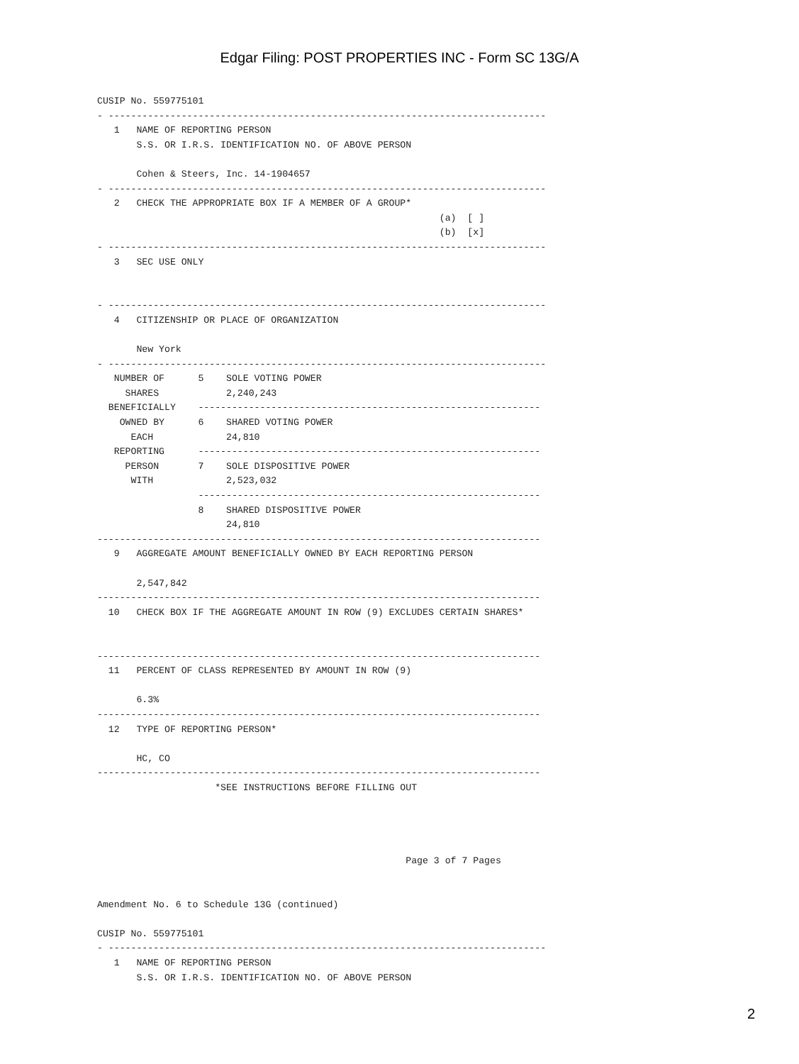Edgar Filing: POST PROPERTIES INC - Form SC 13G/A
CUSIP No. 559775101
- ------------------------------------------------------------------------------
   1   NAME OF REPORTING PERSON
       S.S. OR I.R.S. IDENTIFICATION NO. OF ABOVE PERSON

       Cohen & Steers, Inc. 14-1904657
- ------------------------------------------------------------------------------
   2   CHECK THE APPROPRIATE BOX IF A MEMBER OF A GROUP*
                                                             (a)  [ ]
                                                             (b)  [x]
- ------------------------------------------------------------------------------
   3   SEC USE ONLY


- ------------------------------------------------------------------------------
   4   CITIZENSHIP OR PLACE OF ORGANIZATION

       New York
- ------------------------------------------------------------------------------
   NUMBER OF      5    SOLE VOTING POWER
     SHARES            2,240,243
  BENEFICIALLY    -------------------------------------------------------------
    OWNED BY      6    SHARED VOTING POWER
      EACH             24,810
   REPORTING      -------------------------------------------------------------
     PERSON       7    SOLE DISPOSITIVE POWER
      WITH             2,523,032
                  -------------------------------------------------------------
                  8    SHARED DISPOSITIVE POWER
                       24,810
-------------------------------------------------------------------------------
   9   AGGREGATE AMOUNT BENEFICIALLY OWNED BY EACH REPORTING PERSON

       2,547,842
-------------------------------------------------------------------------------
  10   CHECK BOX IF THE AGGREGATE AMOUNT IN ROW (9) EXCLUDES CERTAIN SHARES*


-------------------------------------------------------------------------------
  11   PERCENT OF CLASS REPRESENTED BY AMOUNT IN ROW (9)

       6.3%
-------------------------------------------------------------------------------
  12   TYPE OF REPORTING PERSON*

       HC, CO
-------------------------------------------------------------------------------
                     *SEE INSTRUCTIONS BEFORE FILLING OUT




                                                       Page 3 of 7 Pages


Amendment No. 6 to Schedule 13G (continued)

CUSIP No. 559775101
- ------------------------------------------------------------------------------
   1   NAME OF REPORTING PERSON
       S.S. OR I.R.S. IDENTIFICATION NO. OF ABOVE PERSON
2